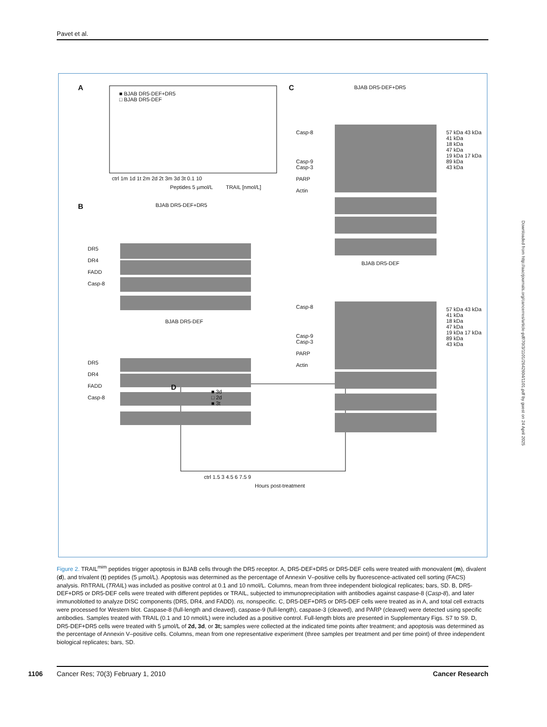Pavet et al.
A
■ BJAB DR5-DEF+DR5
□ BJAB DR5-DEF
ctrl 1m 1d 1t 2m 2d 2t 3m 3d 3t 0.1 10
Peptides 5 µmol/L TRAIL [nmol/L]
B BJAB DR5-DEF+DR5
DR5
DR4
FADD
Casp-8
BJAB DR5-DEF
DR5
DR4
FADD
Casp-8
C BJAB DR5-DEF+DR5
Casp-8
Casp-9
Casp-3
PARP
Actin
57 kDa 43 kDa 41 kDa
18 kDa
47 kDa
19 kDa 17 kDa
89 kDa
43 kDa
BJAB DR5-DEF
Casp-8
Casp-9
Casp-3
PARP
Actin
57 kDa 43 kDa 41 kDa
18 kDa
47 kDa
19 kDa 17 kDa
89 kDa
43 kDa
D
■ 3d
□ 2d
■ 3t
ctrl 1.5 3 4.5 6 7.5 9
Hours post-treatment
Downloaded from http://aacrjournals.org/cancerres/article-pdf/70/3/1101/2642604/1101.pdf by guest on 24 April 2025
Figure 2. TRAIL<sup>mim</sup> peptides trigger apoptosis in BJAB cells through the DR5 receptor. A, DR5-DEF+DR5 or DR5-DEF cells were treated with monovalent (m), divalent (d), and trivalent (t) peptides (5 µmol/L). Apoptosis was determined as the percentage of Annexin V–positive cells by fluorescence-activated cell sorting (FACS) analysis. RhTRAIL (TRAIL) was included as positive control at 0.1 and 10 nmol/L. Columns, mean from three independent biological replicates; bars, SD. B, DR5-DEF+DR5 or DR5-DEF cells were treated with different peptides or TRAIL, subjected to immunoprecipitation with antibodies against caspase-8 (Casp-8), and later immunoblotted to analyze DISC components (DR5, DR4, and FADD). ns, nonspecific. C, DR5-DEF+DR5 or DR5-DEF cells were treated as in A, and total cell extracts were processed for Western blot. Caspase-8 (full-length and cleaved), caspase-9 (full-length), caspase-3 (cleaved), and PARP (cleaved) were detected using specific antibodies. Samples treated with TRAIL (0.1 and 10 nmol/L) were included as a positive control. Full-length blots are presented in Supplementary Figs. S7 to S9. D, DR5-DEF+DR5 cells were treated with 5 µmol/L of 2d, 3d, or 3t; samples were collected at the indicated time points after treatment; and apoptosis was determined as the percentage of Annexin V–positive cells. Columns, mean from one representative experiment (three samples per treatment and per time point) of three independent biological replicates; bars, SD.
1106 Cancer Res; 70(3) February 1, 2010 Cancer Research